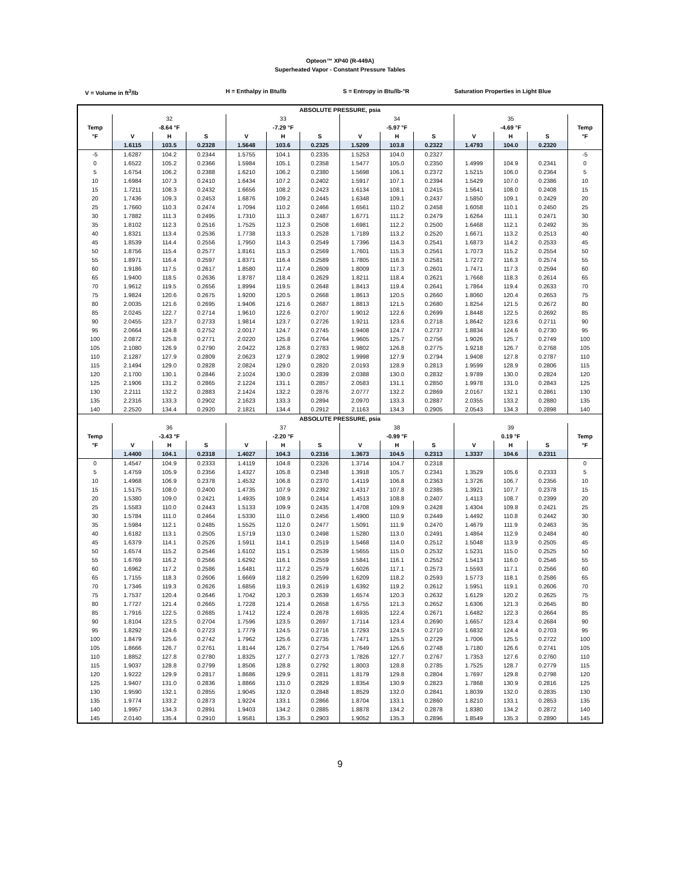Opteon™ XP40 (R-449A)
Superheated Vapor - Constant Pressure Tables
V = Volume in ft<sup>3</sup>/lb H = Enthalpy in Btu/lb S = Entropy in Btu/lb-°R Saturation Properties in Light Blue
| ABSOLUTE PRESSURE, psia | | | | | | | | | | | | | |
| --- | --- | --- | --- | --- | --- | --- | --- | --- | --- | --- | --- | --- | --- |
| | 32 | | | 33 | | | 34 | | | 35 | | | |
| Temp | -8.64 °F | | | -7.29 °F | | | -5.97 °F | | | -4.69 °F | | | Temp |
| °F | V | H | S | V | H | S | V | H | S | V | H | S | °F |
| | 1.6115 | 103.5 | 0.2328 | 1.5648 | 103.6 | 0.2325 | 1.5209 | 103.8 | 0.2322 | 1.4793 | 104.0 | 0.2320 | |
| -5 | 1.6287 | 104.2 | 0.2344 | 1.5755 | 104.1 | 0.2335 | 1.5253 | 104.0 | 0.2327 | | | | -5 |
| 0 | 1.6522 | 105.2 | 0.2366 | 1.5984 | 105.1 | 0.2358 | 1.5477 | 105.0 | 0.2350 | 1.4999 | 104.9 | 0.2341 | 0 |
| 5 | 1.6754 | 106.2 | 0.2388 | 1.6210 | 106.2 | 0.2380 | 1.5698 | 106.1 | 0.2372 | 1.5215 | 106.0 | 0.2364 | 5 |
| 10 | 1.6984 | 107.3 | 0.2410 | 1.6434 | 107.2 | 0.2402 | 1.5917 | 107.1 | 0.2394 | 1.5429 | 107.0 | 0.2386 | 10 |
| 15 | 1.7211 | 108.3 | 0.2432 | 1.6656 | 108.2 | 0.2423 | 1.6134 | 108.1 | 0.2415 | 1.5641 | 108.0 | 0.2408 | 15 |
| 20 | 1.7436 | 109.3 | 0.2453 | 1.6876 | 109.2 | 0.2445 | 1.6348 | 109.1 | 0.2437 | 1.5850 | 109.1 | 0.2429 | 20 |
| 25 | 1.7660 | 110.3 | 0.2474 | 1.7094 | 110.2 | 0.2466 | 1.6561 | 110.2 | 0.2458 | 1.6058 | 110.1 | 0.2450 | 25 |
| 30 | 1.7882 | 111.3 | 0.2495 | 1.7310 | 111.3 | 0.2487 | 1.6771 | 111.2 | 0.2479 | 1.6264 | 111.1 | 0.2471 | 30 |
| 35 | 1.8102 | 112.3 | 0.2516 | 1.7525 | 112.3 | 0.2508 | 1.6981 | 112.2 | 0.2500 | 1.6468 | 112.1 | 0.2492 | 35 |
| 40 | 1.8321 | 113.4 | 0.2536 | 1.7738 | 113.3 | 0.2528 | 1.7189 | 113.2 | 0.2520 | 1.6671 | 113.2 | 0.2513 | 40 |
| 45 | 1.8539 | 114.4 | 0.2556 | 1.7950 | 114.3 | 0.2549 | 1.7396 | 114.3 | 0.2541 | 1.6873 | 114.2 | 0.2533 | 45 |
| 50 | 1.8756 | 115.4 | 0.2577 | 1.8161 | 115.3 | 0.2569 | 1.7601 | 115.3 | 0.2561 | 1.7073 | 115.2 | 0.2554 | 50 |
| 55 | 1.8971 | 116.4 | 0.2597 | 1.8371 | 116.4 | 0.2589 | 1.7805 | 116.3 | 0.2581 | 1.7272 | 116.3 | 0.2574 | 55 |
| 60 | 1.9186 | 117.5 | 0.2617 | 1.8580 | 117.4 | 0.2609 | 1.8009 | 117.3 | 0.2601 | 1.7471 | 117.3 | 0.2594 | 60 |
| 65 | 1.9400 | 118.5 | 0.2636 | 1.8787 | 118.4 | 0.2629 | 1.8211 | 118.4 | 0.2621 | 1.7668 | 118.3 | 0.2614 | 65 |
| 70 | 1.9612 | 119.5 | 0.2656 | 1.8994 | 119.5 | 0.2648 | 1.8413 | 119.4 | 0.2641 | 1.7864 | 119.4 | 0.2633 | 70 |
| 75 | 1.9824 | 120.6 | 0.2675 | 1.9200 | 120.5 | 0.2668 | 1.8613 | 120.5 | 0.2660 | 1.8060 | 120.4 | 0.2653 | 75 |
| 80 | 2.0035 | 121.6 | 0.2695 | 1.9406 | 121.6 | 0.2687 | 1.8813 | 121.5 | 0.2680 | 1.8254 | 121.5 | 0.2672 | 80 |
| 85 | 2.0245 | 122.7 | 0.2714 | 1.9610 | 122.6 | 0.2707 | 1.9012 | 122.6 | 0.2699 | 1.8448 | 122.5 | 0.2692 | 85 |
| 90 | 2.0455 | 123.7 | 0.2733 | 1.9814 | 123.7 | 0.2726 | 1.9211 | 123.6 | 0.2718 | 1.8642 | 123.6 | 0.2711 | 90 |
| 95 | 2.0664 | 124.8 | 0.2752 | 2.0017 | 124.7 | 0.2745 | 1.9408 | 124.7 | 0.2737 | 1.8834 | 124.6 | 0.2730 | 95 |
| 100 | 2.0872 | 125.8 | 0.2771 | 2.0220 | 125.8 | 0.2764 | 1.9605 | 125.7 | 0.2756 | 1.9026 | 125.7 | 0.2749 | 100 |
| 105 | 2.1080 | 126.9 | 0.2790 | 2.0422 | 126.8 | 0.2783 | 1.9802 | 126.8 | 0.2775 | 1.9218 | 126.7 | 0.2768 | 105 |
| 110 | 2.1287 | 127.9 | 0.2809 | 2.0623 | 127.9 | 0.2802 | 1.9998 | 127.9 | 0.2794 | 1.9408 | 127.8 | 0.2787 | 110 |
| 115 | 2.1494 | 129.0 | 0.2828 | 2.0824 | 129.0 | 0.2820 | 2.0193 | 128.9 | 0.2813 | 1.9599 | 128.9 | 0.2806 | 115 |
| 120 | 2.1700 | 130.1 | 0.2846 | 2.1024 | 130.0 | 0.2839 | 2.0388 | 130.0 | 0.2832 | 1.9789 | 130.0 | 0.2824 | 120 |
| 125 | 2.1906 | 131.2 | 0.2865 | 2.1224 | 131.1 | 0.2857 | 2.0583 | 131.1 | 0.2850 | 1.9978 | 131.0 | 0.2843 | 125 |
| 130 | 2.2111 | 132.2 | 0.2883 | 2.1424 | 132.2 | 0.2876 | 2.0777 | 132.2 | 0.2869 | 2.0167 | 132.1 | 0.2861 | 130 |
| 135 | 2.2316 | 133.3 | 0.2902 | 2.1623 | 133.3 | 0.2894 | 2.0970 | 133.3 | 0.2887 | 2.0355 | 133.2 | 0.2880 | 135 |
| 140 | 2.2520 | 134.4 | 0.2920 | 2.1821 | 134.4 | 0.2912 | 2.1163 | 134.3 | 0.2905 | 2.0543 | 134.3 | 0.2898 | 140 |
| ABSOLUTE PRESSURE, psia | | | | | | | | | | | | | |
| | 36 | | | 37 | | | 38 | | | 39 | | | |
| Temp | -3.43 °F | | | -2.20 °F | | | -0.99 °F | | | 0.19 °F | | | Temp |
| °F | V | H | S | V | H | S | V | H | S | V | H | S | °F |
| | 1.4400 | 104.1 | 0.2318 | 1.4027 | 104.3 | 0.2316 | 1.3673 | 104.5 | 0.2313 | 1.3337 | 104.6 | 0.2311 | |
| 0 | 1.4547 | 104.9 | 0.2333 | 1.4119 | 104.8 | 0.2326 | 1.3714 | 104.7 | 0.2318 | | | | 0 |
| 5 | 1.4759 | 105.9 | 0.2356 | 1.4327 | 105.8 | 0.2348 | 1.3918 | 105.7 | 0.2341 | 1.3529 | 105.6 | 0.2333 | 5 |
| 10 | 1.4968 | 106.9 | 0.2378 | 1.4532 | 106.8 | 0.2370 | 1.4119 | 106.8 | 0.2363 | 1.3726 | 106.7 | 0.2356 | 10 |
| 15 | 1.5175 | 108.0 | 0.2400 | 1.4735 | 107.9 | 0.2392 | 1.4317 | 107.8 | 0.2385 | 1.3921 | 107.7 | 0.2378 | 15 |
| 20 | 1.5380 | 109.0 | 0.2421 | 1.4935 | 108.9 | 0.2414 | 1.4513 | 108.8 | 0.2407 | 1.4113 | 108.7 | 0.2399 | 20 |
| 25 | 1.5583 | 110.0 | 0.2443 | 1.5133 | 109.9 | 0.2435 | 1.4708 | 109.9 | 0.2428 | 1.4304 | 109.8 | 0.2421 | 25 |
| 30 | 1.5784 | 111.0 | 0.2464 | 1.5330 | 111.0 | 0.2456 | 1.4900 | 110.9 | 0.2449 | 1.4492 | 110.8 | 0.2442 | 30 |
| 35 | 1.5984 | 112.1 | 0.2485 | 1.5525 | 112.0 | 0.2477 | 1.5091 | 111.9 | 0.2470 | 1.4679 | 111.9 | 0.2463 | 35 |
| 40 | 1.6182 | 113.1 | 0.2505 | 1.5719 | 113.0 | 0.2498 | 1.5280 | 113.0 | 0.2491 | 1.4864 | 112.9 | 0.2484 | 40 |
| 45 | 1.6379 | 114.1 | 0.2526 | 1.5911 | 114.1 | 0.2519 | 1.5468 | 114.0 | 0.2512 | 1.5048 | 113.9 | 0.2505 | 45 |
| 50 | 1.6574 | 115.2 | 0.2546 | 1.6102 | 115.1 | 0.2539 | 1.5655 | 115.0 | 0.2532 | 1.5231 | 115.0 | 0.2525 | 50 |
| 55 | 1.6769 | 116.2 | 0.2566 | 1.6292 | 116.1 | 0.2559 | 1.5841 | 116.1 | 0.2552 | 1.5413 | 116.0 | 0.2546 | 55 |
| 60 | 1.6962 | 117.2 | 0.2586 | 1.6481 | 117.2 | 0.2579 | 1.6026 | 117.1 | 0.2573 | 1.5593 | 117.1 | 0.2566 | 60 |
| 65 | 1.7155 | 118.3 | 0.2606 | 1.6669 | 118.2 | 0.2599 | 1.6209 | 118.2 | 0.2593 | 1.5773 | 118.1 | 0.2586 | 65 |
| 70 | 1.7346 | 119.3 | 0.2626 | 1.6856 | 119.3 | 0.2619 | 1.6392 | 119.2 | 0.2612 | 1.5951 | 119.1 | 0.2606 | 70 |
| 75 | 1.7537 | 120.4 | 0.2646 | 1.7042 | 120.3 | 0.2639 | 1.6574 | 120.3 | 0.2632 | 1.6129 | 120.2 | 0.2625 | 75 |
| 80 | 1.7727 | 121.4 | 0.2665 | 1.7228 | 121.4 | 0.2658 | 1.6755 | 121.3 | 0.2652 | 1.6306 | 121.3 | 0.2645 | 80 |
| 85 | 1.7916 | 122.5 | 0.2685 | 1.7412 | 122.4 | 0.2678 | 1.6935 | 122.4 | 0.2671 | 1.6482 | 122.3 | 0.2664 | 85 |
| 90 | 1.8104 | 123.5 | 0.2704 | 1.7596 | 123.5 | 0.2697 | 1.7114 | 123.4 | 0.2690 | 1.6657 | 123.4 | 0.2684 | 90 |
| 95 | 1.8292 | 124.6 | 0.2723 | 1.7779 | 124.5 | 0.2716 | 1.7293 | 124.5 | 0.2710 | 1.6832 | 124.4 | 0.2703 | 95 |
| 100 | 1.8479 | 125.6 | 0.2742 | 1.7962 | 125.6 | 0.2735 | 1.7471 | 125.5 | 0.2729 | 1.7006 | 125.5 | 0.2722 | 100 |
| 105 | 1.8666 | 126.7 | 0.2761 | 1.8144 | 126.7 | 0.2754 | 1.7649 | 126.6 | 0.2748 | 1.7180 | 126.6 | 0.2741 | 105 |
| 110 | 1.8852 | 127.8 | 0.2780 | 1.8325 | 127.7 | 0.2773 | 1.7826 | 127.7 | 0.2767 | 1.7353 | 127.6 | 0.2760 | 110 |
| 115 | 1.9037 | 128.8 | 0.2799 | 1.8506 | 128.8 | 0.2792 | 1.8003 | 128.8 | 0.2785 | 1.7525 | 128.7 | 0.2779 | 115 |
| 120 | 1.9222 | 129.9 | 0.2817 | 1.8686 | 129.9 | 0.2811 | 1.8179 | 129.8 | 0.2804 | 1.7697 | 129.8 | 0.2798 | 120 |
| 125 | 1.9407 | 131.0 | 0.2836 | 1.8866 | 131.0 | 0.2829 | 1.8354 | 130.9 | 0.2823 | 1.7868 | 130.9 | 0.2816 | 125 |
| 130 | 1.9590 | 132.1 | 0.2855 | 1.9045 | 132.0 | 0.2848 | 1.8529 | 132.0 | 0.2841 | 1.8039 | 132.0 | 0.2835 | 130 |
| 135 | 1.9774 | 133.2 | 0.2873 | 1.9224 | 133.1 | 0.2866 | 1.8704 | 133.1 | 0.2860 | 1.8210 | 133.1 | 0.2853 | 135 |
| 140 | 1.9957 | 134.3 | 0.2891 | 1.9403 | 134.2 | 0.2885 | 1.8878 | 134.2 | 0.2878 | 1.8380 | 134.2 | 0.2872 | 140 |
| 145 | 2.0140 | 135.4 | 0.2910 | 1.9581 | 135.3 | 0.2903 | 1.9052 | 135.3 | 0.2896 | 1.8549 | 135.3 | 0.2890 | 145 |
9